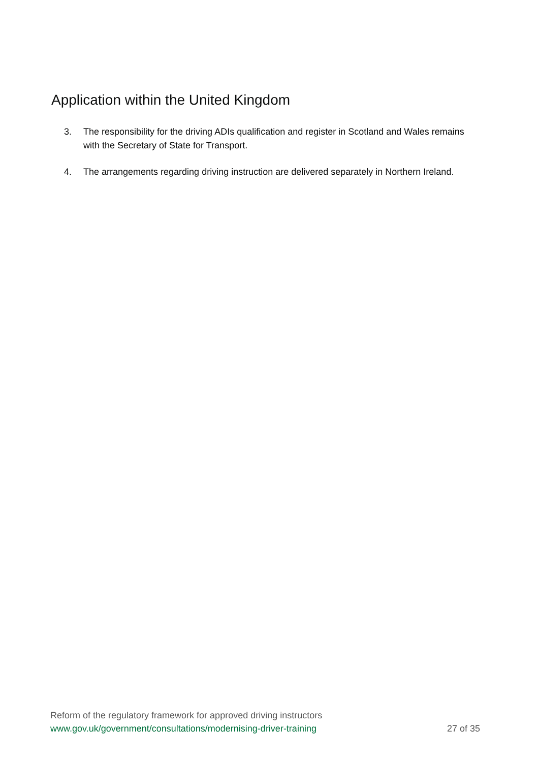Application within the United Kingdom
3. The responsibility for the driving ADIs qualification and register in Scotland and Wales remains with the Secretary of State for Transport.
4. The arrangements regarding driving instruction are delivered separately in Northern Ireland.
Reform of the regulatory framework for approved driving instructors
www.gov.uk/government/consultations/modernising-driver-training 27 of 35